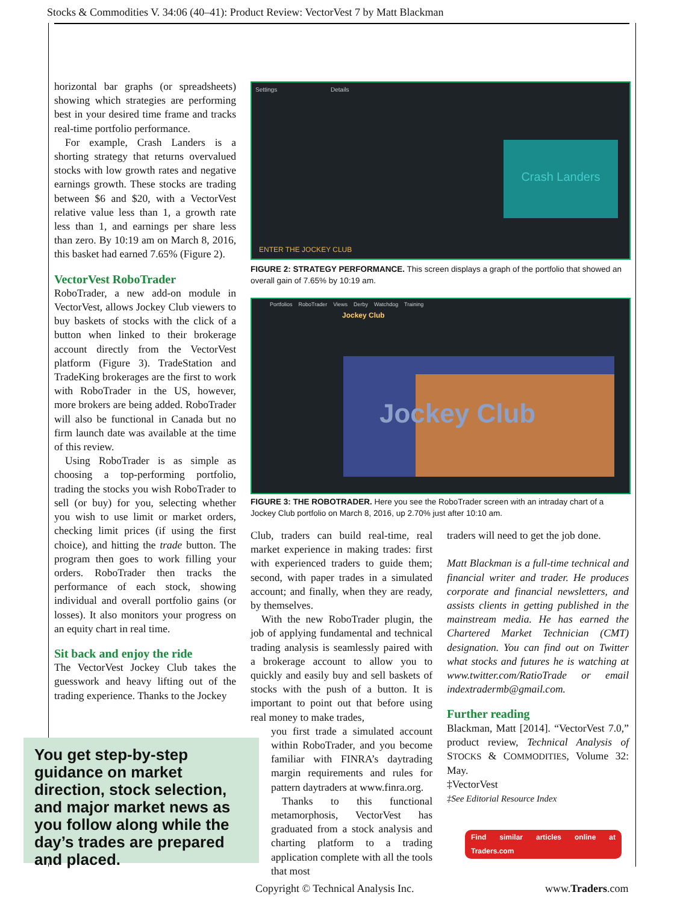Stocks & Commodities V. 34:06 (40–41): Product Review: VectorVest 7 by Matt Blackman
horizontal bar graphs (or spreadsheets) showing which strategies are performing best in your desired time frame and tracks real-time portfolio performance.
For example, Crash Landers is a shorting strategy that returns overvalued stocks with low growth rates and negative earnings growth. These stocks are trading between $6 and $20, with a VectorVest relative value less than 1, a growth rate less than 1, and earnings per share less than zero. By 10:19 am on March 8, 2016, this basket had earned 7.65% (Figure 2).
VectorVest RoboTrader
RoboTrader, a new add-on module in VectorVest, allows Jockey Club viewers to buy baskets of stocks with the click of a button when linked to their brokerage account directly from the VectorVest platform (Figure 3). TradeStation and TradeKing brokerages are the first to work with RoboTrader in the US, however, more brokers are being added. RoboTrader will also be functional in Canada but no firm launch date was available at the time of this review.
Using RoboTrader is as simple as choosing a top-performing portfolio, trading the stocks you wish RoboTrader to sell (or buy) for you, selecting whether you wish to use limit or market orders, checking limit prices (if using the first choice), and hitting the trade button. The program then goes to work filling your orders. RoboTrader then tracks the performance of each stock, showing individual and overall portfolio gains (or losses). It also monitors your progress on an equity chart in real time.
Sit back and enjoy the ride
The VectorVest Jockey Club takes the guesswork and heavy lifting out of the trading experience. Thanks to the Jockey
Settings Details
Crash Landers
ENTER THE JOCKEY CLUB
FIGURE 2: STRATEGY PERFORMANCE. This screen displays a graph of the portfolio that showed an overall gain of 7.65% by 10:19 am.
Portfolios RoboTrader Views Derby Watchdog Training
Jockey Club
Jockey Club
FIGURE 3: THE ROBOTRADER. Here you see the RoboTrader screen with an intraday chart of a Jockey Club portfolio on March 8, 2016, up 2.70% just after 10:10 am.
Club, traders can build real-time, real market experience in making trades: first with experienced traders to guide them; second, with paper trades in a simulated account; and finally, when they are ready, by themselves.
With the new RoboTrader plugin, the job of applying fundamental and technical trading analysis is seamlessly paired with a brokerage account to allow you to quickly and easily buy and sell baskets of stocks with the push of a button. It is important to point out that before using real money to make trades,
you first trade a simulated account within RoboTrader, and you become familiar with FINRA’s daytrading margin requirements and rules for pattern daytraders at www.finra.org.
Thanks to this functional metamorphosis, VectorVest has graduated from a stock analysis and charting platform to a trading application complete with all the tools that most
traders will need to get the job done.
Matt Blackman is a full-time technical and financial writer and trader. He produces corporate and financial newsletters, and assists clients in getting published in the mainstream media. He has earned the Chartered Market Technician (CMT) designation. You can find out on Twitter what stocks and futures he is watching at www.twitter.com/RatioTrade or email indextradermb@gmail.com.
Further reading
Blackman, Matt [2014]. “VectorVest 7.0,” product review, Technical Analysis of STOCKS & COMMODITIES, Volume 32: May.
‡VectorVest
‡See Editorial Resource Index
Find similar articles online at Traders.com
You get step-by-step guidance on market direction, stock selection, and major market news as you follow along while the day’s trades are prepared and placed.
Copyright © Technical Analysis Inc.
www.Traders.com